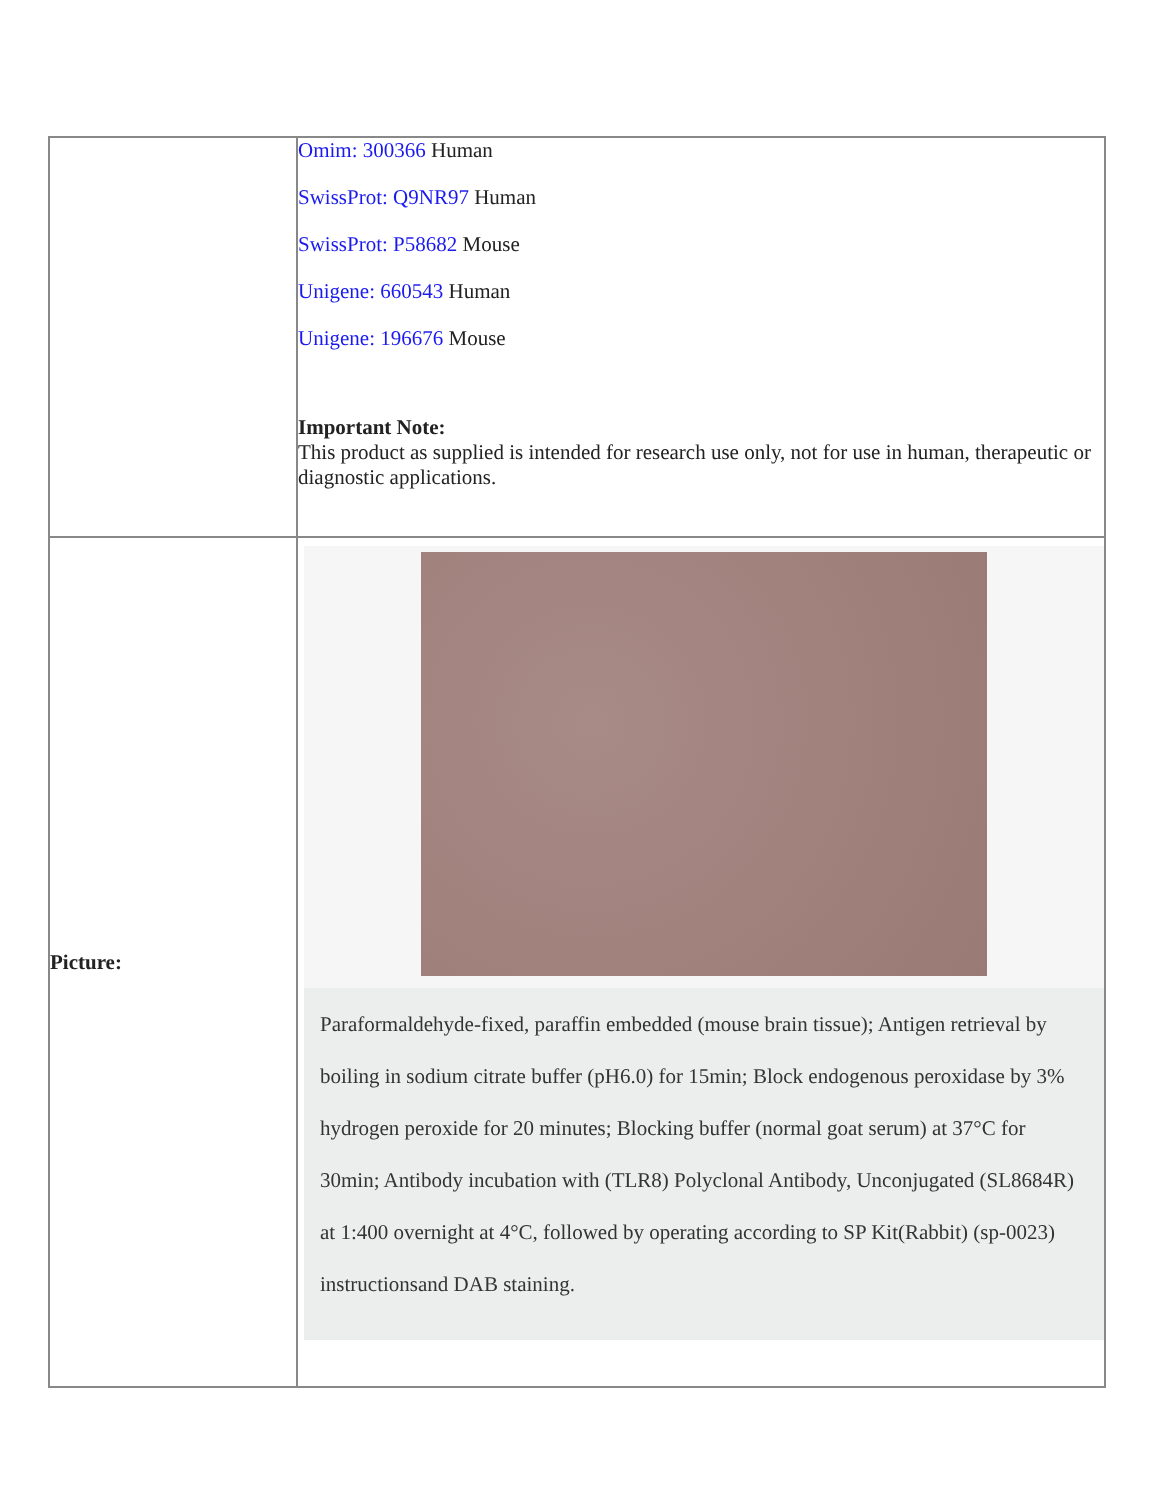| | Omim: 300366 Human SwissProt: Q9NR97 Human SwissProt: P58682 Mouse Unigene: 660543 Human Unigene: 196676 Mouse Important Note: This product as supplied is intended for research use only, not for use in human, therapeutic or diagnostic applications. |
| Picture: | Paraformaldehyde-fixed, paraffin embedded (mouse brain tissue); Antigen retrieval by boiling in sodium citrate buffer (pH6.0) for 15min; Block endogenous peroxidase by 3% hydrogen peroxide for 20 minutes; Blocking buffer (normal goat serum) at 37°C for 30min; Antibody incubation with (TLR8) Polyclonal Antibody, Unconjugated (SL8684R) at 1:400 overnight at 4°C, followed by operating according to SP Kit(Rabbit) (sp-0023) instructionsand DAB staining. |